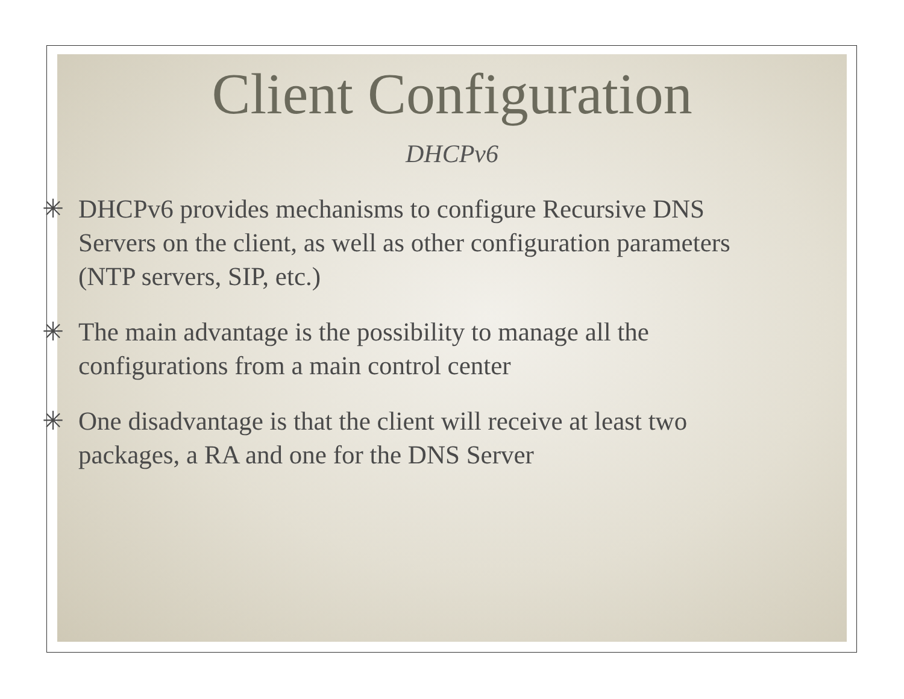Client Configuration
DHCPv6
✳ DHCPv6 provides mechanisms to configure Recursive DNS Servers on the client, as well as other configuration parameters (NTP servers, SIP, etc.)
✳ The main advantage is the possibility to manage all the configurations from a main control center
✳ One disadvantage is that the client will receive at least two packages, a RA and one for the DNS Server